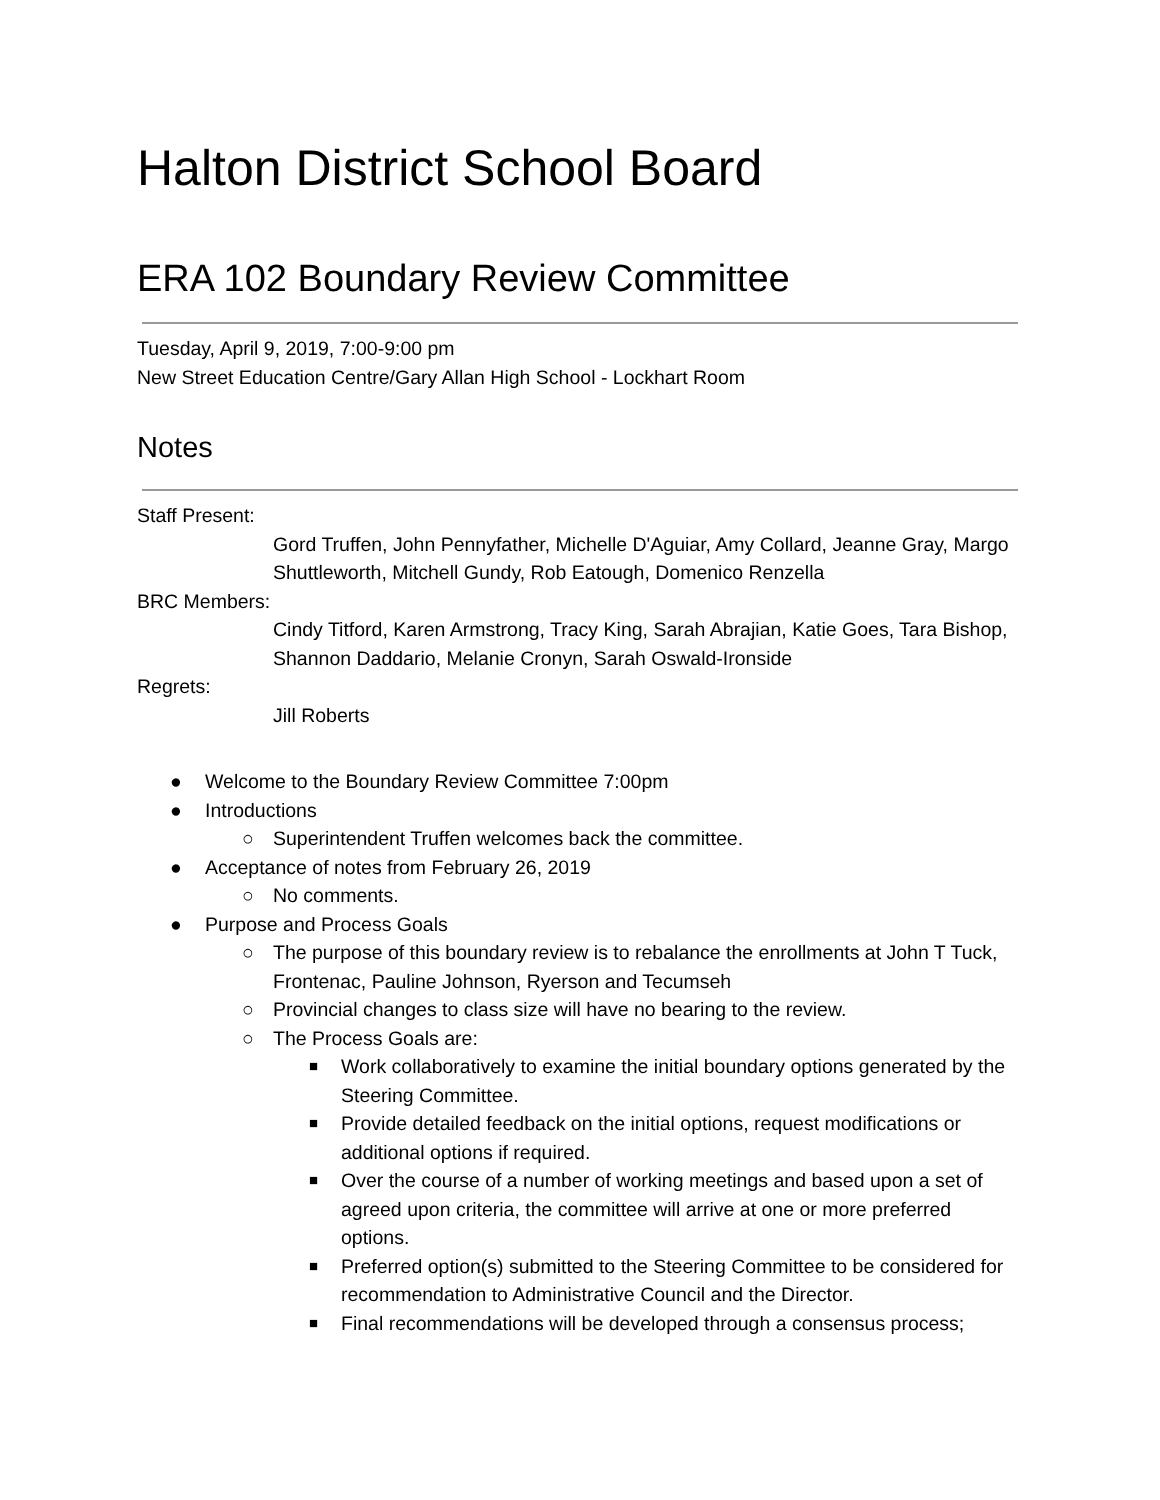Halton District School Board
ERA 102 Boundary Review Committee
Tuesday, April 9, 2019, 7:00-9:00 pm
New Street Education Centre/Gary Allan High School - Lockhart Room
Notes
Staff Present:
Gord Truffen, John Pennyfather, Michelle D'Aguiar, Amy Collard, Jeanne Gray, Margo Shuttleworth, Mitchell Gundy, Rob Eatough, Domenico Renzella
BRC Members:
Cindy Titford, Karen Armstrong, Tracy King, Sarah Abrajian, Katie Goes, Tara Bishop, Shannon Daddario, Melanie Cronyn, Sarah Oswald-Ironside
Regrets:
Jill Roberts
● Welcome to the Boundary Review Committee 7:00pm
● Introductions
○ Superintendent Truffen welcomes back the committee.
● Acceptance of notes from February 26, 2019
○ No comments.
● Purpose and Process Goals
○ The purpose of this boundary review is to rebalance the enrollments at John T Tuck, Frontenac, Pauline Johnson, Ryerson and Tecumseh
○ Provincial changes to class size will have no bearing to the review.
○ The Process Goals are:
■ Work collaboratively to examine the initial boundary options generated by the Steering Committee.
■ Provide detailed feedback on the initial options, request modifications or additional options if required.
■ Over the course of a number of working meetings and based upon a set of agreed upon criteria, the committee will arrive at one or more preferred options.
■ Preferred option(s) submitted to the Steering Committee to be considered for recommendation to Administrative Council and the Director.
■ Final recommendations will be developed through a consensus process;